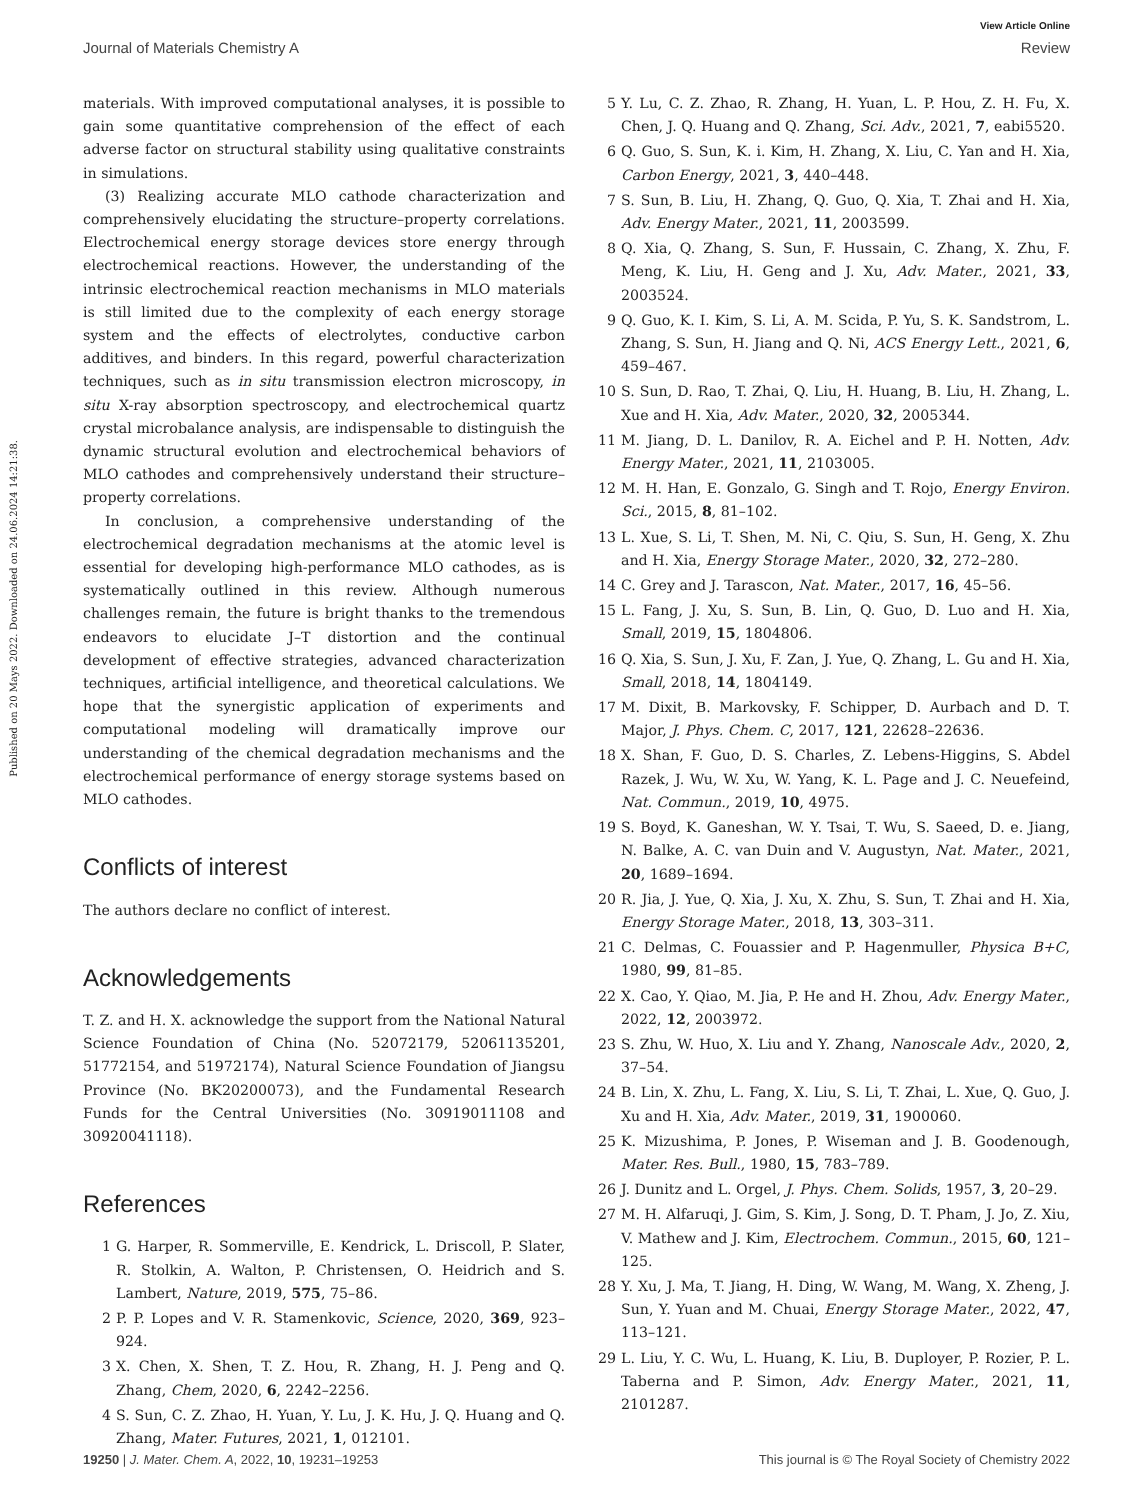View Article Online
Journal of Materials Chemistry A Review
Published on 20 Mays 2022. Downloaded on 24.06.2024 14:21:38.
materials. With improved computational analyses, it is possible to gain some quantitative comprehension of the effect of each adverse factor on structural stability using qualitative constraints in simulations.
(3) Realizing accurate MLO cathode characterization and comprehensively elucidating the structure–property correlations. Electrochemical energy storage devices store energy through electrochemical reactions. However, the understanding of the intrinsic electrochemical reaction mechanisms in MLO materials is still limited due to the complexity of each energy storage system and the effects of electrolytes, conductive carbon additives, and binders. In this regard, powerful characterization techniques, such as in situ transmission electron microscopy, in situ X-ray absorption spectroscopy, and electrochemical quartz crystal microbalance analysis, are indispensable to distinguish the dynamic structural evolution and electrochemical behaviors of MLO cathodes and comprehensively understand their structure–property correlations.
In conclusion, a comprehensive understanding of the electrochemical degradation mechanisms at the atomic level is essential for developing high-performance MLO cathodes, as is systematically outlined in this review. Although numerous challenges remain, the future is bright thanks to the tremendous endeavors to elucidate J–T distortion and the continual development of effective strategies, advanced characterization techniques, artificial intelligence, and theoretical calculations. We hope that the synergistic application of experiments and computational modeling will dramatically improve our understanding of the chemical degradation mechanisms and the electrochemical performance of energy storage systems based on MLO cathodes.
Conflicts of interest
The authors declare no conflict of interest.
Acknowledgements
T. Z. and H. X. acknowledge the support from the National Natural Science Foundation of China (No. 52072179, 52061135201, 51772154, and 51972174), Natural Science Foundation of Jiangsu Province (No. BK20200073), and the Fundamental Research Funds for the Central Universities (No. 30919011108 and 30920041118).
References
1 G. Harper, R. Sommerville, E. Kendrick, L. Driscoll, P. Slater, R. Stolkin, A. Walton, P. Christensen, O. Heidrich and S. Lambert, Nature, 2019, 575, 75–86.
2 P. P. Lopes and V. R. Stamenkovic, Science, 2020, 369, 923–924.
3 X. Chen, X. Shen, T. Z. Hou, R. Zhang, H. J. Peng and Q. Zhang, Chem, 2020, 6, 2242–2256.
4 S. Sun, C. Z. Zhao, H. Yuan, Y. Lu, J. K. Hu, J. Q. Huang and Q. Zhang, Mater. Futures, 2021, 1, 012101.
5 Y. Lu, C. Z. Zhao, R. Zhang, H. Yuan, L. P. Hou, Z. H. Fu, X. Chen, J. Q. Huang and Q. Zhang, Sci. Adv., 2021, 7, eabi5520.
6 Q. Guo, S. Sun, K. i. Kim, H. Zhang, X. Liu, C. Yan and H. Xia, Carbon Energy, 2021, 3, 440–448.
7 S. Sun, B. Liu, H. Zhang, Q. Guo, Q. Xia, T. Zhai and H. Xia, Adv. Energy Mater., 2021, 11, 2003599.
8 Q. Xia, Q. Zhang, S. Sun, F. Hussain, C. Zhang, X. Zhu, F. Meng, K. Liu, H. Geng and J. Xu, Adv. Mater., 2021, 33, 2003524.
9 Q. Guo, K. I. Kim, S. Li, A. M. Scida, P. Yu, S. K. Sandstrom, L. Zhang, S. Sun, H. Jiang and Q. Ni, ACS Energy Lett., 2021, 6, 459–467.
10 S. Sun, D. Rao, T. Zhai, Q. Liu, H. Huang, B. Liu, H. Zhang, L. Xue and H. Xia, Adv. Mater., 2020, 32, 2005344.
11 M. Jiang, D. L. Danilov, R. A. Eichel and P. H. Notten, Adv. Energy Mater., 2021, 11, 2103005.
12 M. H. Han, E. Gonzalo, G. Singh and T. Rojo, Energy Environ. Sci., 2015, 8, 81–102.
13 L. Xue, S. Li, T. Shen, M. Ni, C. Qiu, S. Sun, H. Geng, X. Zhu and H. Xia, Energy Storage Mater., 2020, 32, 272–280.
14 C. Grey and J. Tarascon, Nat. Mater., 2017, 16, 45–56.
15 L. Fang, J. Xu, S. Sun, B. Lin, Q. Guo, D. Luo and H. Xia, Small, 2019, 15, 1804806.
16 Q. Xia, S. Sun, J. Xu, F. Zan, J. Yue, Q. Zhang, L. Gu and H. Xia, Small, 2018, 14, 1804149.
17 M. Dixit, B. Markovsky, F. Schipper, D. Aurbach and D. T. Major, J. Phys. Chem. C, 2017, 121, 22628–22636.
18 X. Shan, F. Guo, D. S. Charles, Z. Lebens-Higgins, S. Abdel Razek, J. Wu, W. Xu, W. Yang, K. L. Page and J. C. Neuefeind, Nat. Commun., 2019, 10, 4975.
19 S. Boyd, K. Ganeshan, W. Y. Tsai, T. Wu, S. Saeed, D. e. Jiang, N. Balke, A. C. van Duin and V. Augustyn, Nat. Mater., 2021, 20, 1689–1694.
20 R. Jia, J. Yue, Q. Xia, J. Xu, X. Zhu, S. Sun, T. Zhai and H. Xia, Energy Storage Mater., 2018, 13, 303–311.
21 C. Delmas, C. Fouassier and P. Hagenmuller, Physica B+C, 1980, 99, 81–85.
22 X. Cao, Y. Qiao, M. Jia, P. He and H. Zhou, Adv. Energy Mater., 2022, 12, 2003972.
23 S. Zhu, W. Huo, X. Liu and Y. Zhang, Nanoscale Adv., 2020, 2, 37–54.
24 B. Lin, X. Zhu, L. Fang, X. Liu, S. Li, T. Zhai, L. Xue, Q. Guo, J. Xu and H. Xia, Adv. Mater., 2019, 31, 1900060.
25 K. Mizushima, P. Jones, P. Wiseman and J. B. Goodenough, Mater. Res. Bull., 1980, 15, 783–789.
26 J. Dunitz and L. Orgel, J. Phys. Chem. Solids, 1957, 3, 20–29.
27 M. H. Alfaruqi, J. Gim, S. Kim, J. Song, D. T. Pham, J. Jo, Z. Xiu, V. Mathew and J. Kim, Electrochem. Commun., 2015, 60, 121–125.
28 Y. Xu, J. Ma, T. Jiang, H. Ding, W. Wang, M. Wang, X. Zheng, J. Sun, Y. Yuan and M. Chuai, Energy Storage Mater., 2022, 47, 113–121.
29 L. Liu, Y. C. Wu, L. Huang, K. Liu, B. Duployer, P. Rozier, P. L. Taberna and P. Simon, Adv. Energy Mater., 2021, 11, 2101287.
19250 | J. Mater. Chem. A, 2022, 10, 19231–19253 This journal is © The Royal Society of Chemistry 2022